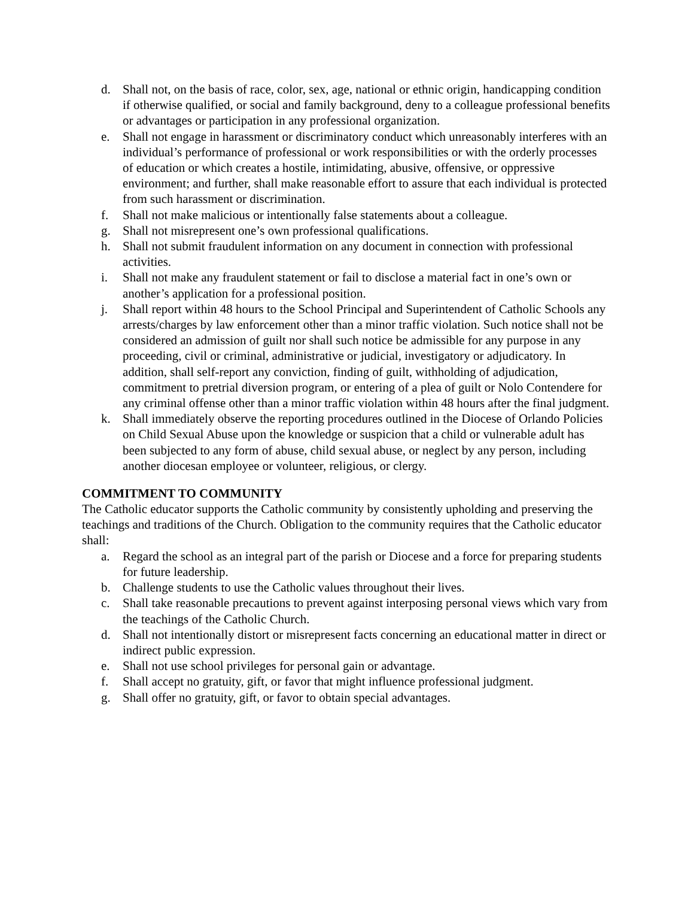d. Shall not, on the basis of race, color, sex, age, national or ethnic origin, handicapping condition if otherwise qualified, or social and family background, deny to a colleague professional benefits or advantages or participation in any professional organization.
e. Shall not engage in harassment or discriminatory conduct which unreasonably interferes with an individual’s performance of professional or work responsibilities or with the orderly processes of education or which creates a hostile, intimidating, abusive, offensive, or oppressive environment; and further, shall make reasonable effort to assure that each individual is protected from such harassment or discrimination.
f. Shall not make malicious or intentionally false statements about a colleague.
g. Shall not misrepresent one’s own professional qualifications.
h. Shall not submit fraudulent information on any document in connection with professional activities.
i. Shall not make any fraudulent statement or fail to disclose a material fact in one’s own or another’s application for a professional position.
j. Shall report within 48 hours to the School Principal and Superintendent of Catholic Schools any arrests/charges by law enforcement other than a minor traffic violation. Such notice shall not be considered an admission of guilt nor shall such notice be admissible for any purpose in any proceeding, civil or criminal, administrative or judicial, investigatory or adjudicatory. In addition, shall self-report any conviction, finding of guilt, withholding of adjudication, commitment to pretrial diversion program, or entering of a plea of guilt or Nolo Contendere for any criminal offense other than a minor traffic violation within 48 hours after the final judgment.
k. Shall immediately observe the reporting procedures outlined in the Diocese of Orlando Policies on Child Sexual Abuse upon the knowledge or suspicion that a child or vulnerable adult has been subjected to any form of abuse, child sexual abuse, or neglect by any person, including another diocesan employee or volunteer, religious, or clergy.
COMMITMENT TO COMMUNITY
The Catholic educator supports the Catholic community by consistently upholding and preserving the teachings and traditions of the Church. Obligation to the community requires that the Catholic educator shall:
a. Regard the school as an integral part of the parish or Diocese and a force for preparing students for future leadership.
b. Challenge students to use the Catholic values throughout their lives.
c. Shall take reasonable precautions to prevent against interposing personal views which vary from the teachings of the Catholic Church.
d. Shall not intentionally distort or misrepresent facts concerning an educational matter in direct or indirect public expression.
e. Shall not use school privileges for personal gain or advantage.
f. Shall accept no gratuity, gift, or favor that might influence professional judgment.
g. Shall offer no gratuity, gift, or favor to obtain special advantages.